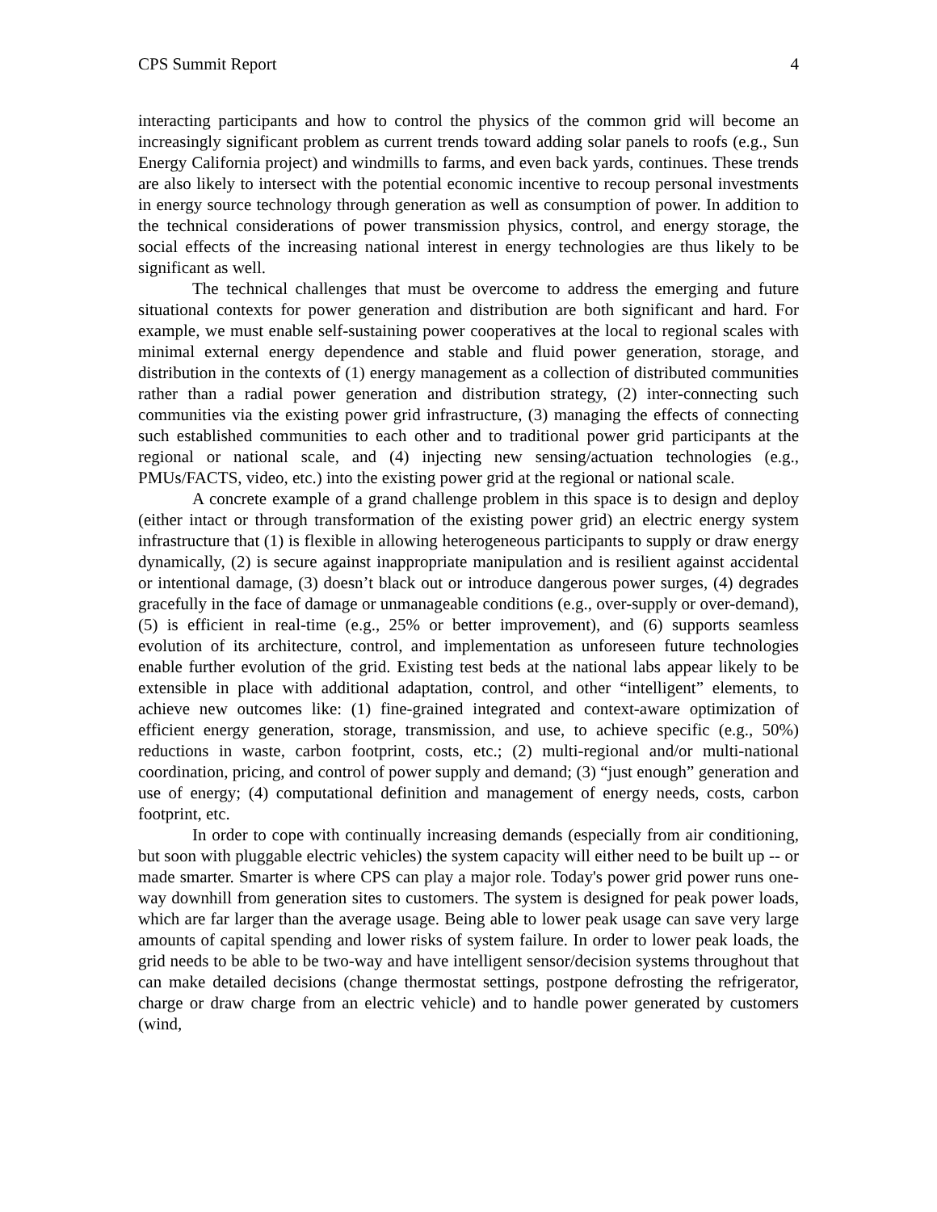CPS Summit Report 4
interacting participants and how to control the physics of the common grid will become an increasingly significant problem as current trends toward adding solar panels to roofs (e.g., Sun Energy California project) and windmills to farms, and even back yards, continues. These trends are also likely to intersect with the potential economic incentive to recoup personal investments in energy source technology through generation as well as consumption of power. In addition to the technical considerations of power transmission physics, control, and energy storage, the social effects of the increasing national interest in energy technologies are thus likely to be significant as well.
The technical challenges that must be overcome to address the emerging and future situational contexts for power generation and distribution are both significant and hard. For example, we must enable self-sustaining power cooperatives at the local to regional scales with minimal external energy dependence and stable and fluid power generation, storage, and distribution in the contexts of (1) energy management as a collection of distributed communities rather than a radial power generation and distribution strategy, (2) inter-connecting such communities via the existing power grid infrastructure, (3) managing the effects of connecting such established communities to each other and to traditional power grid participants at the regional or national scale, and (4) injecting new sensing/actuation technologies (e.g., PMUs/FACTS, video, etc.) into the existing power grid at the regional or national scale.
A concrete example of a grand challenge problem in this space is to design and deploy (either intact or through transformation of the existing power grid) an electric energy system infrastructure that (1) is flexible in allowing heterogeneous participants to supply or draw energy dynamically, (2) is secure against inappropriate manipulation and is resilient against accidental or intentional damage, (3) doesn’t black out or introduce dangerous power surges, (4) degrades gracefully in the face of damage or unmanageable conditions (e.g., over-supply or over-demand), (5) is efficient in real-time (e.g., 25% or better improvement), and (6) supports seamless evolution of its architecture, control, and implementation as unforeseen future technologies enable further evolution of the grid. Existing test beds at the national labs appear likely to be extensible in place with additional adaptation, control, and other “intelligent” elements, to achieve new outcomes like: (1) fine-grained integrated and context-aware optimization of efficient energy generation, storage, transmission, and use, to achieve specific (e.g., 50%) reductions in waste, carbon footprint, costs, etc.; (2) multi-regional and/or multi-national coordination, pricing, and control of power supply and demand; (3) “just enough” generation and use of energy; (4) computational definition and management of energy needs, costs, carbon footprint, etc.
In order to cope with continually increasing demands (especially from air conditioning, but soon with pluggable electric vehicles) the system capacity will either need to be built up -- or made smarter. Smarter is where CPS can play a major role. Today's power grid power runs one-way downhill from generation sites to customers. The system is designed for peak power loads, which are far larger than the average usage. Being able to lower peak usage can save very large amounts of capital spending and lower risks of system failure. In order to lower peak loads, the grid needs to be able to be two-way and have intelligent sensor/decision systems throughout that can make detailed decisions (change thermostat settings, postpone defrosting the refrigerator, charge or draw charge from an electric vehicle) and to handle power generated by customers (wind,